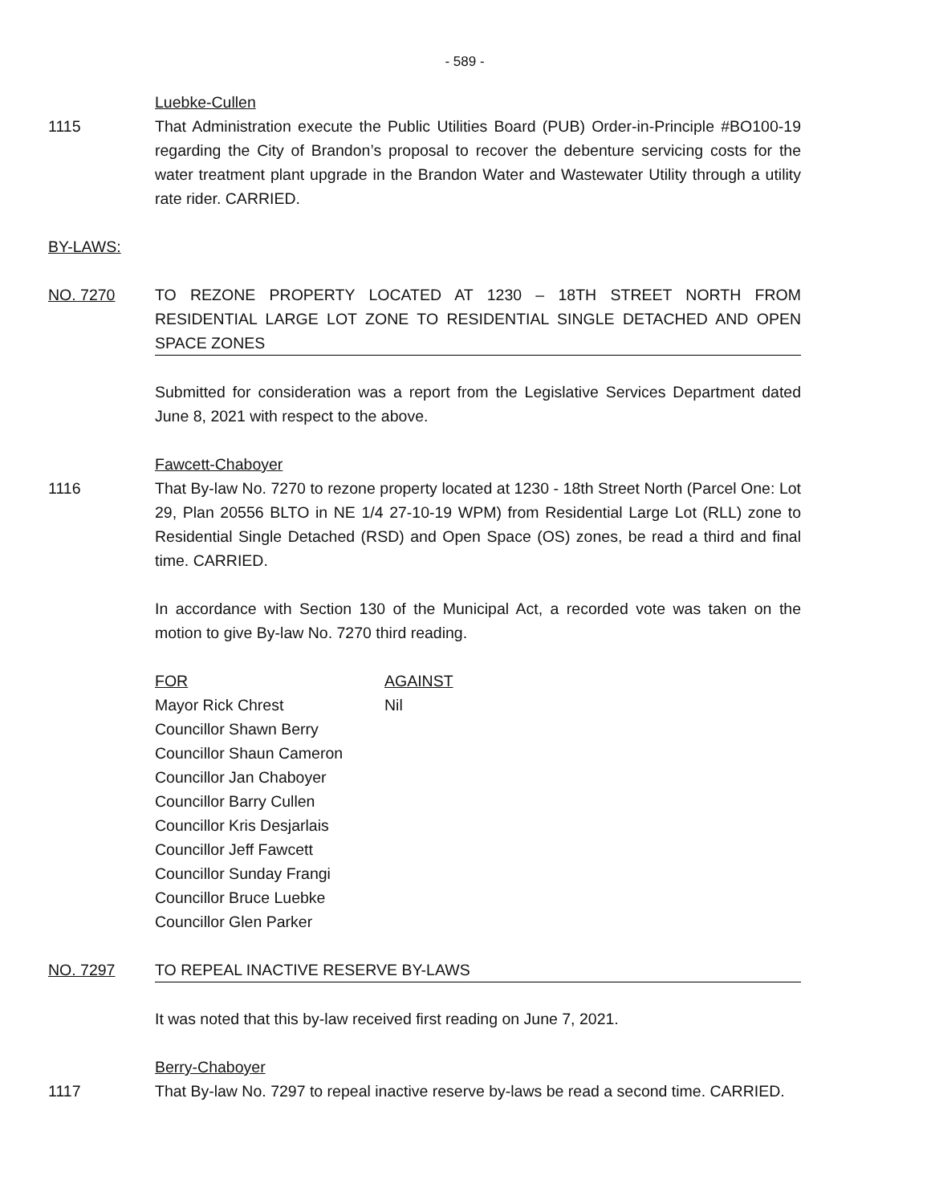- 589 -
Luebke-Cullen
1115 That Administration execute the Public Utilities Board (PUB) Order-in-Principle #BO100-19 regarding the City of Brandon’s proposal to recover the debenture servicing costs for the water treatment plant upgrade in the Brandon Water and Wastewater Utility through a utility rate rider. CARRIED.
BY-LAWS:
NO. 7270 TO REZONE PROPERTY LOCATED AT 1230 – 18TH STREET NORTH FROM RESIDENTIAL LARGE LOT ZONE TO RESIDENTIAL SINGLE DETACHED AND OPEN SPACE ZONES
Submitted for consideration was a report from the Legislative Services Department dated June 8, 2021 with respect to the above.
Fawcett-Chaboyer
1116 That By-law No. 7270 to rezone property located at 1230 - 18th Street North (Parcel One: Lot 29, Plan 20556 BLTO in NE 1/4 27-10-19 WPM) from Residential Large Lot (RLL) zone to Residential Single Detached (RSD) and Open Space (OS) zones, be read a third and final time. CARRIED.
In accordance with Section 130 of the Municipal Act, a recorded vote was taken on the motion to give By-law No. 7270 third reading.
| FOR | AGAINST |
| Mayor Rick Chrest | Nil |
| Councillor Shawn Berry | |
| Councillor Shaun Cameron | |
| Councillor Jan Chaboyer | |
| Councillor Barry Cullen | |
| Councillor Kris Desjarlais | |
| Councillor Jeff Fawcett | |
| Councillor Sunday Frangi | |
| Councillor Bruce Luebke | |
| Councillor Glen Parker | |
NO. 7297 TO REPEAL INACTIVE RESERVE BY-LAWS
It was noted that this by-law received first reading on June 7, 2021.
Berry-Chaboyer
1117 That By-law No. 7297 to repeal inactive reserve by-laws be read a second time. CARRIED.